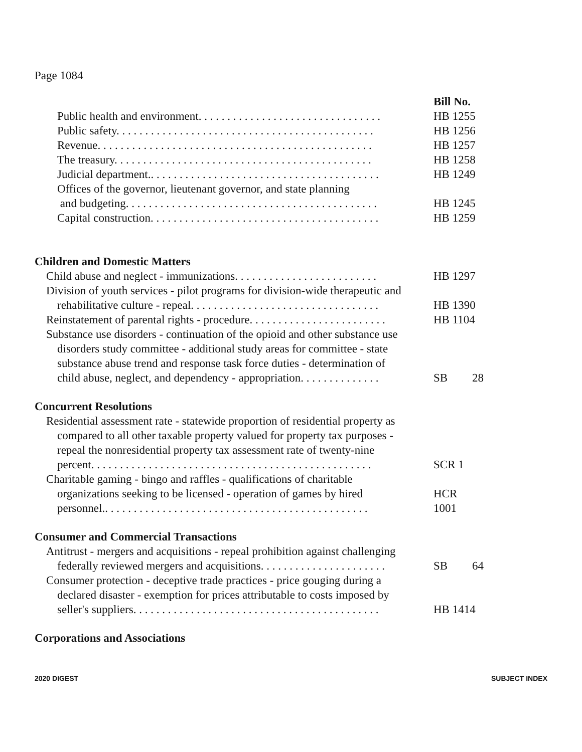Page 1084
Bill No.
Public health and environment. . . . . . . . . . . . . . . . . . . . . . . . . . . . . . . .
HB 1255
Public safety. . . . . . . . . . . . . . . . . . . . . . . . . . . . . . . . . . . . . . . . . . . . .
HB 1256
Revenue. . . . . . . . . . . . . . . . . . . . . . . . . . . . . . . . . . . . . . . . . . . . . . . .
HB 1257
The treasury. . . . . . . . . . . . . . . . . . . . . . . . . . . . . . . . . . . . . . . . . . . . .
HB 1258
Judicial department.. . . . . . . . . . . . . . . . . . . . . . . . . . . . . . . . . . . . . . . .
HB 1249
Offices of the governor, lieutenant governor, and state planning
and budgeting. . . . . . . . . . . . . . . . . . . . . . . . . . . . . . . . . . . . . . . . . . . .
HB 1245
Capital construction. . . . . . . . . . . . . . . . . . . . . . . . . . . . . . . . . . . . . . . .
HB 1259
Children and Domestic Matters
Child abuse and neglect - immunizations. . . . . . . . . . . . . . . . . . . . . . . . .
HB 1297
Division of youth services - pilot programs for division-wide therapeutic and
rehabilitative culture - repeal. . . . . . . . . . . . . . . . . . . . . . . . . . . . . . . . .
HB 1390
Reinstatement of parental rights - procedure. . . . . . . . . . . . . . . . . . . . . . . .
HB 1104
Substance use disorders - continuation of the opioid and other substance use
disorders study committee - additional study areas for committee - state substance abuse trend and response task force duties - determination of child abuse, neglect, and dependency - appropriation. . . . . . . . . . . . . .
SB 28
Concurrent Resolutions
Residential assessment rate - statewide proportion of residential property as
compared to all other taxable property valued for property tax purposes - repeal the nonresidential property tax assessment rate of twenty-nine percent. . . . . . . . . . . . . . . . . . . . . . . . . . . . . . . . . . . . . . . . . . . . . . . . .
SCR 1
Charitable gaming - bingo and raffles - qualifications of charitable
organizations seeking to be licensed - operation of games by hired personnel.. . . . . . . . . . . . . . . . . . . . . . . . . . . . . . . . . . . . . . . . . . . . . .
HCR
1001
Consumer and Commercial Transactions
Antitrust - mergers and acquisitions - repeal prohibition against challenging
federally reviewed mergers and acquisitions. . . . . . . . . . . . . . . . . . . . . .
SB 64
Consumer protection - deceptive trade practices - price gouging during a
declared disaster - exemption for prices attributable to costs imposed by seller's suppliers. . . . . . . . . . . . . . . . . . . . . . . . . . . . . . . . . . . . . . . . . . .
HB 1414
Corporations and Associations
2020 DIGEST SUBJECT INDEX